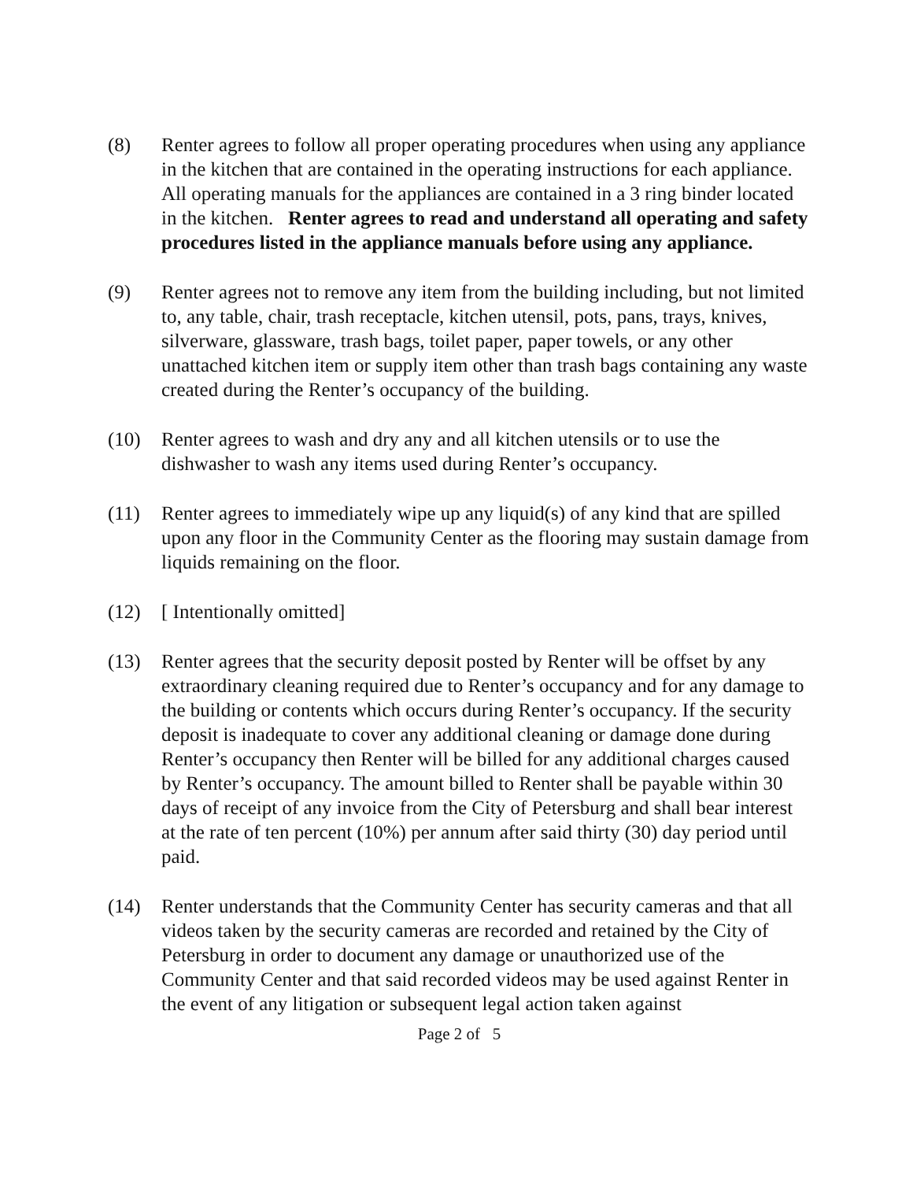(8) Renter agrees to follow all proper operating procedures when using any appliance in the kitchen that are contained in the operating instructions for each appliance. All operating manuals for the appliances are contained in a 3 ring binder located in the kitchen. Renter agrees to read and understand all operating and safety procedures listed in the appliance manuals before using any appliance.
(9) Renter agrees not to remove any item from the building including, but not limited to, any table, chair, trash receptacle, kitchen utensil, pots, pans, trays, knives, silverware, glassware, trash bags, toilet paper, paper towels, or any other unattached kitchen item or supply item other than trash bags containing any waste created during the Renter’s occupancy of the building.
(10) Renter agrees to wash and dry any and all kitchen utensils or to use the dishwasher to wash any items used during Renter’s occupancy.
(11) Renter agrees to immediately wipe up any liquid(s) of any kind that are spilled upon any floor in the Community Center as the flooring may sustain damage from liquids remaining on the floor.
(12) [ Intentionally omitted]
(13) Renter agrees that the security deposit posted by Renter will be offset by any extraordinary cleaning required due to Renter’s occupancy and for any damage to the building or contents which occurs during Renter’s occupancy. If the security deposit is inadequate to cover any additional cleaning or damage done during Renter’s occupancy then Renter will be billed for any additional charges caused by Renter’s occupancy. The amount billed to Renter shall be payable within 30 days of receipt of any invoice from the City of Petersburg and shall bear interest at the rate of ten percent (10%) per annum after said thirty (30) day period until paid.
(14) Renter understands that the Community Center has security cameras and that all videos taken by the security cameras are recorded and retained by the City of Petersburg in order to document any damage or unauthorized use of the Community Center and that said recorded videos may be used against Renter in the event of any litigation or subsequent legal action taken against
Page 2 of 5